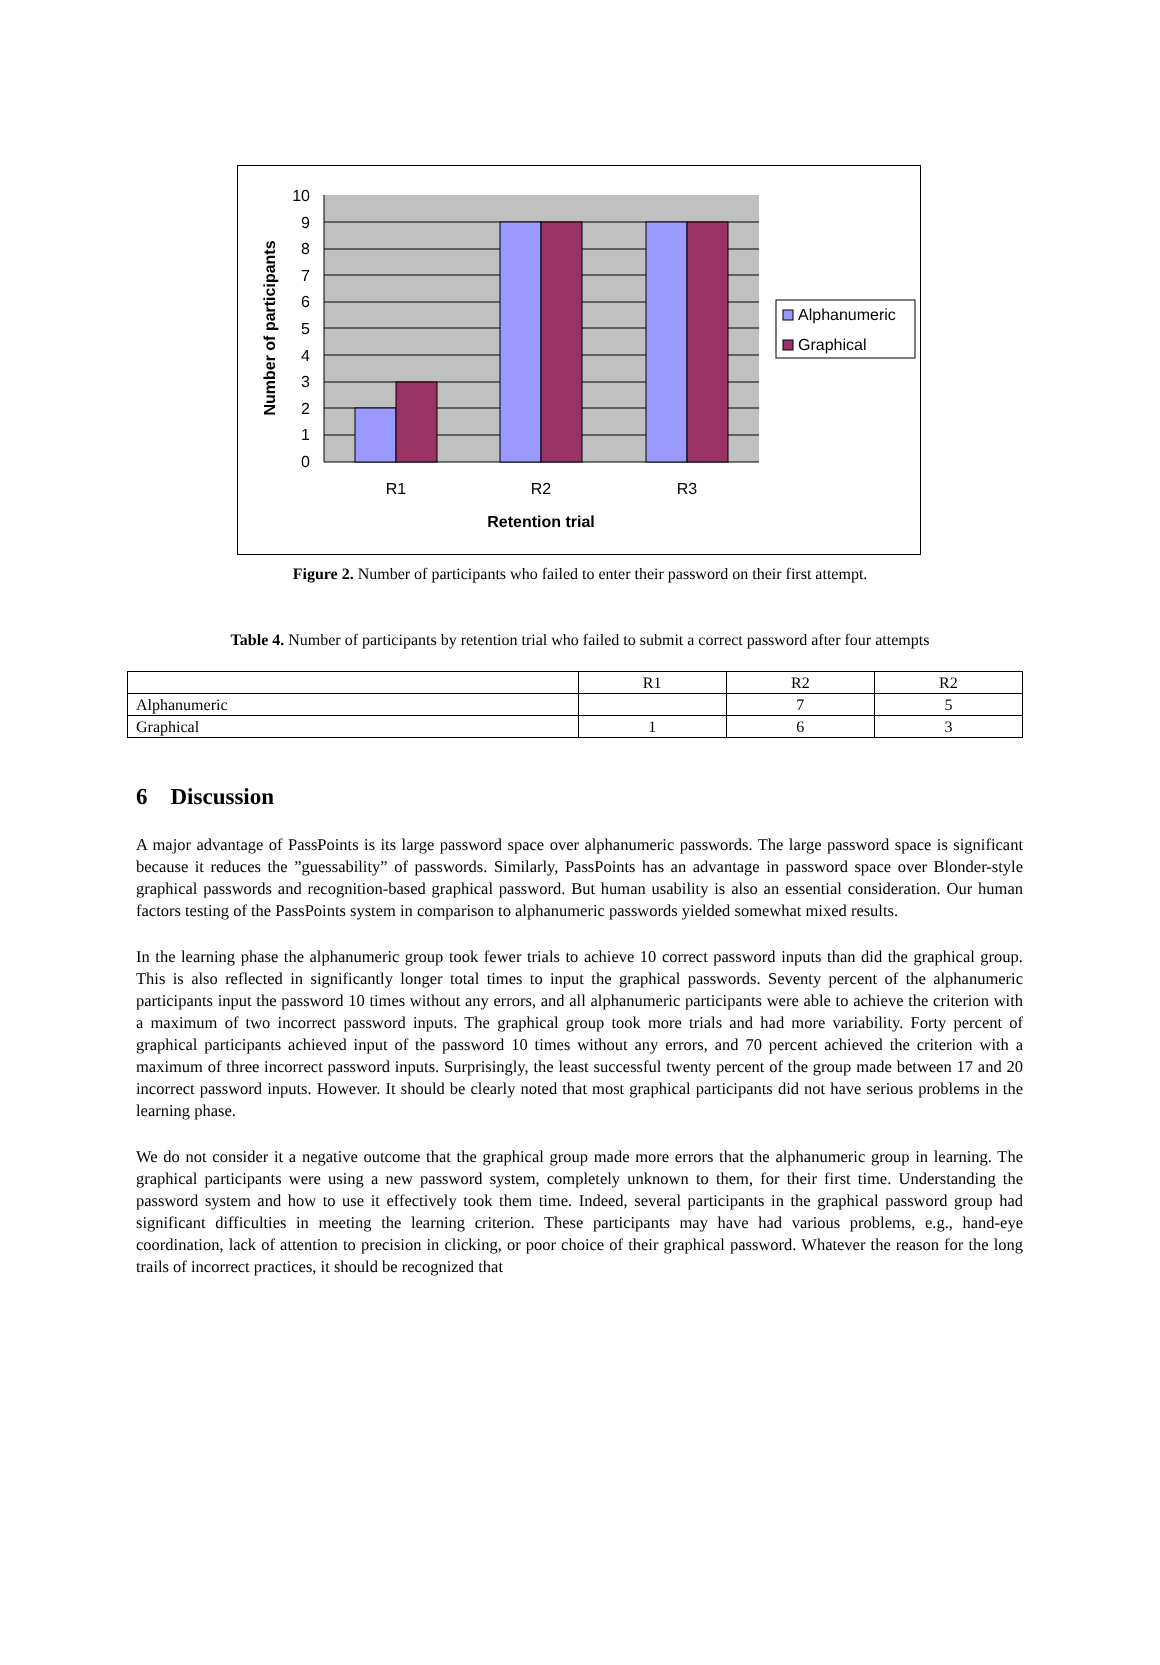10
9
8
7
6
5
4
3
2
1
0
R1
R2
R3
Retention trial
Number of participants
Alphanumeric
Graphical
Figure 2. Number of participants who failed to enter their password on their first attempt.
Table 4. Number of participants by retention trial who failed to submit a correct password after four attempts
| | R1 | R2 | R2 |
| --- | --- | --- | --- |
| Alphanumeric | | 7 | 5 |
| Graphical | 1 | 6 | 3 |
6 Discussion
A major advantage of PassPoints is its large password space over alphanumeric passwords. The large password space is significant because it reduces the ”guessability” of passwords. Similarly, PassPoints has an advantage in password space over Blonder-style graphical passwords and recognition-based graphical password. But human usability is also an essential consideration. Our human factors testing of the PassPoints system in comparison to alphanumeric passwords yielded somewhat mixed results.
In the learning phase the alphanumeric group took fewer trials to achieve 10 correct password inputs than did the graphical group. This is also reflected in significantly longer total times to input the graphical passwords. Seventy percent of the alphanumeric participants input the password 10 times without any errors, and all alphanumeric participants were able to achieve the criterion with a maximum of two incorrect password inputs. The graphical group took more trials and had more variability. Forty percent of graphical participants achieved input of the password 10 times without any errors, and 70 percent achieved the criterion with a maximum of three incorrect password inputs. Surprisingly, the least successful twenty percent of the group made between 17 and 20 incorrect password inputs. However. It should be clearly noted that most graphical participants did not have serious problems in the learning phase.
We do not consider it a negative outcome that the graphical group made more errors that the alphanumeric group in learning. The graphical participants were using a new password system, completely unknown to them, for their first time. Understanding the password system and how to use it effectively took them time. Indeed, several participants in the graphical password group had significant difficulties in meeting the learning criterion. These participants may have had various problems, e.g., hand-eye coordination, lack of attention to precision in clicking, or poor choice of their graphical password. Whatever the reason for the long trails of incorrect practices, it should be recognized that